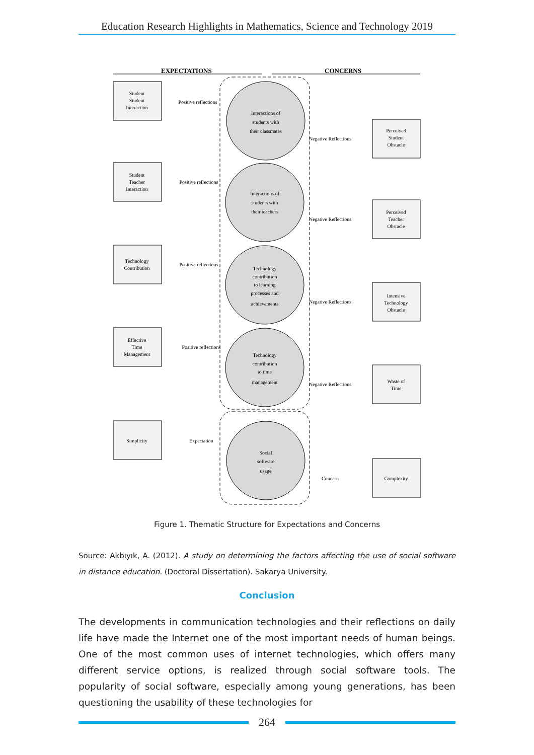Education Research Highlights in Mathematics, Science and Technology 2019
EXPECTATIONS
CONCERNS
Student
Student
Interaction
Student
Teacher
Interaction
Technology
Contribution
Effective
Time
Management
Simplicity
Perceived
Student
Obstacle
Perceived
Teacher
Obstacle
Intensive
Technology
Obstacle
Waste of
Time
Complexity
Interactions of
students with
their classmates
Interactions of
students with
their teachers
Technology
contribution
to learning
processes and
achievements
Technology
contribution
to time
management
Social
software
usage
Positive reflections
Positive reflections
Positive reflections
Positive reflections
Expectation
Negative Reflections
Negative Reflections
Negative Reflections
Negative Reflections
Concern
Figure 1. Thematic Structure for Expectations and Concerns
Source: Akbıyık, A. (2012). A study on determining the factors affecting the use of social software in distance education. (Doctoral Dissertation). Sakarya University.
Conclusion
The developments in communication technologies and their reflections on daily life have made the Internet one of the most important needs of human beings. One of the most common uses of internet technologies, which offers many different service options, is realized through social software tools. The popularity of social software, especially among young generations, has been questioning the usability of these technologies for
264